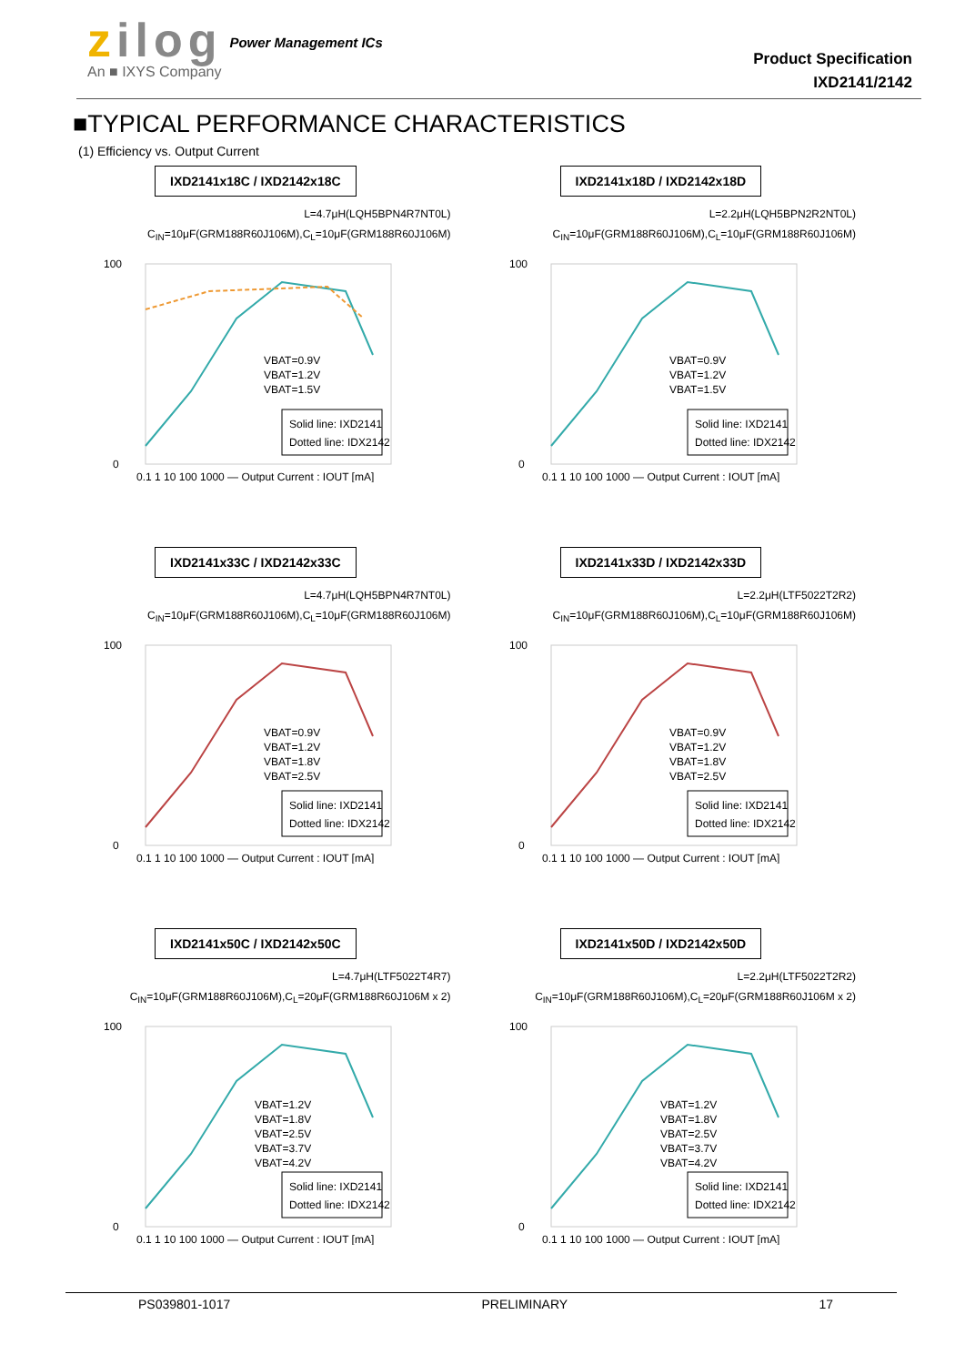zilog
An ■ IXYS Company
Power Management ICs
Product Specification
IXD2141/2142
■TYPICAL PERFORMANCE CHARACTERISTICS
(1) Efficiency vs. Output Current
IXD2141x18C / IXD2142x18C
L=4.7μH(LQH5BPN4R7NT0L)
C<sub>IN</sub>=10μF(GRM188R60J106M),C<sub>L</sub>=10μF(GRM188R60J106M)
100
0
VBAT=0.9V
VBAT=1.2V
VBAT=1.5V
Solid line: IXD2141
Dotted line: IDX2142
0.1 1 10 100 1000 — Output Current : IOUT [mA]
IXD2141x18D / IXD2142x18D
L=2.2μH(LQH5BPN2R2NT0L)
C<sub>IN</sub>=10μF(GRM188R60J106M),C<sub>L</sub>=10μF(GRM188R60J106M)
100
0
VBAT=0.9V
VBAT=1.2V
VBAT=1.5V
Solid line: IXD2141
Dotted line: IDX2142
0.1 1 10 100 1000 — Output Current : IOUT [mA]
IXD2141x33C / IXD2142x33C
L=4.7μH(LQH5BPN4R7NT0L)
C<sub>IN</sub>=10μF(GRM188R60J106M),C<sub>L</sub>=10μF(GRM188R60J106M)
100
0
VBAT=0.9V
VBAT=1.2V
VBAT=1.8V
VBAT=2.5V
Solid line: IXD2141
Dotted line: IDX2142
0.1 1 10 100 1000 — Output Current : IOUT [mA]
IXD2141x33D / IXD2142x33D
L=2.2μH(LTF5022T2R2)
C<sub>IN</sub>=10μF(GRM188R60J106M),C<sub>L</sub>=10μF(GRM188R60J106M)
100
0
VBAT=0.9V
VBAT=1.2V
VBAT=1.8V
VBAT=2.5V
Solid line: IXD2141
Dotted line: IDX2142
0.1 1 10 100 1000 — Output Current : IOUT [mA]
IXD2141x50C / IXD2142x50C
L=4.7μH(LTF5022T4R7)
C<sub>IN</sub>=10μF(GRM188R60J106M),C<sub>L</sub>=20μF(GRM188R60J106M x 2)
100
0
VBAT=1.2V
VBAT=1.8V
VBAT=2.5V
VBAT=3.7V
VBAT=4.2V
Solid line: IXD2141
Dotted line: IDX2142
0.1 1 10 100 1000 — Output Current : IOUT [mA]
IXD2141x50D / IXD2142x50D
L=2.2μH(LTF5022T2R2)
C<sub>IN</sub>=10μF(GRM188R60J106M),C<sub>L</sub>=20μF(GRM188R60J106M x 2)
100
0
VBAT=1.2V
VBAT=1.8V
VBAT=2.5V
VBAT=3.7V
VBAT=4.2V
Solid line: IXD2141
Dotted line: IDX2142
0.1 1 10 100 1000 — Output Current : IOUT [mA]
PS039801-1017 PRELIMINARY 17